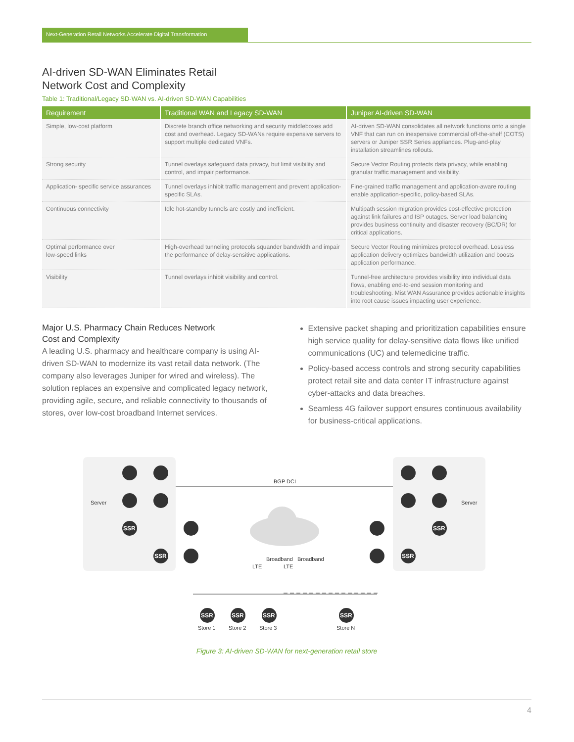Next-Generation Retail Networks Accelerate Digital Transformation
AI-driven SD-WAN Eliminates Retail
Network Cost and Complexity
Table 1: Traditional/Legacy SD-WAN vs. AI-driven SD-WAN Capabilities
| Requirement | Traditional WAN and Legacy SD-WAN | Juniper AI-driven SD-WAN |
| --- | --- | --- |
| Simple, low-cost platform | Discrete branch office networking and security middleboxes add cost and overhead. Legacy SD-WANs require expensive servers to support multiple dedicated VNFs. | AI-driven SD-WAN consolidates all network functions onto a single VNF that can run on inexpensive commercial off-the-shelf (COTS) servers or Juniper SSR Series appliances. Plug-and-play installation streamlines rollouts. |
| Strong security | Tunnel overlays safeguard data privacy, but limit visibility and control, and impair performance. | Secure Vector Routing protects data privacy, while enabling granular traffic management and visibility. |
| Application- specific service assurances | Tunnel overlays inhibit traffic management and prevent application-specific SLAs. | Fine-grained traffic management and application-aware routing enable application-specific, policy-based SLAs. |
| Continuous connectivity | Idle hot-standby tunnels are costly and inefficient. | Multipath session migration provides cost-effective protection against link failures and ISP outages. Server load balancing provides business continuity and disaster recovery (BC/DR) for critical applications. |
| Optimal performance over low-speed links | High-overhead tunneling protocols squander bandwidth and impair the performance of delay-sensitive applications. | Secure Vector Routing minimizes protocol overhead. Lossless application delivery optimizes bandwidth utilization and boosts application performance. |
| Visibility | Tunnel overlays inhibit visibility and control. | Tunnel-free architecture provides visibility into individual data flows, enabling end-to-end session monitoring and troubleshooting. Mist WAN Assurance provides actionable insights into root cause issues impacting user experience. |
Major U.S. Pharmacy Chain Reduces Network
Cost and Complexity
A leading U.S. pharmacy and healthcare company is using AI-driven SD-WAN to modernize its vast retail data network. (The company also leverages Juniper for wired and wireless). The solution replaces an expensive and complicated legacy network, providing agile, secure, and reliable connectivity to thousands of stores, over low-cost broadband Internet services.
Extensive packet shaping and prioritization capabilities ensure high service quality for delay-sensitive data flows like unified communications (UC) and telemedicine traffic.
Policy-based access controls and strong security capabilities protect retail site and data center IT infrastructure against cyber-attacks and data breaches.
Seamless 4G failover support ensures continuous availability for business-critical applications.
BGP DCI
SSR
SSR
SSR
SSR
SSR
SSR
SSR
SSR
Server
Server
Store 1
Store 2
Store 3
Store N
LTE
Broadband
LTE
Broadband
Figure 3: AI-driven SD-WAN for next-generation retail store
4